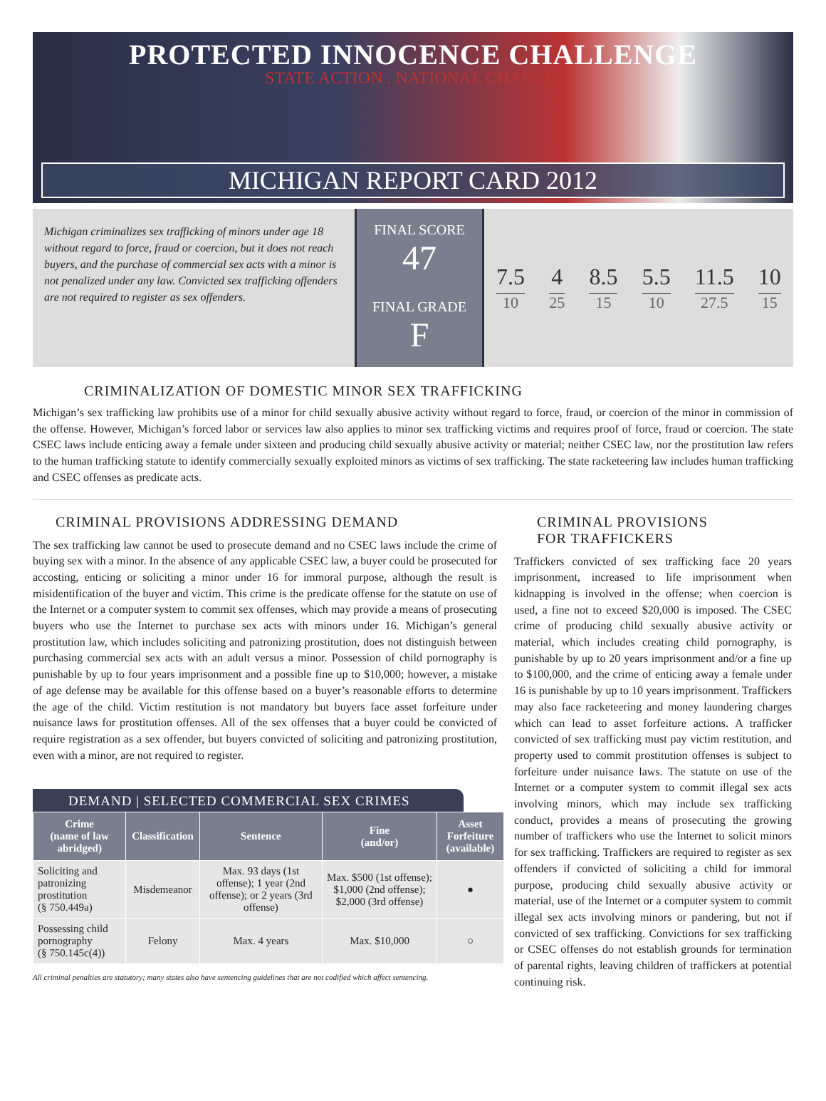PROTECTED INNOCENCE CHALLENGE
STATE ACTION . NATIONAL CHANGE.
MICHIGAN REPORT CARD 2012
Michigan criminalizes sex trafficking of minors under age 18 without regard to force, fraud or coercion, but it does not reach buyers, and the purchase of commercial sex acts with a minor is not penalized under any law. Convicted sex trafficking offenders are not required to register as sex offenders.
FINAL SCORE
47
FINAL GRADE
F
7.5
10
4
25
8.5
15
5.5
10
11.5
27.5
10
15
CRIMINALIZATION OF DOMESTIC MINOR SEX TRAFFICKING
Michigan’s sex trafficking law prohibits use of a minor for child sexually abusive activity without regard to force, fraud, or coercion of the minor in commission of the offense. However, Michigan’s forced labor or services law also applies to minor sex trafficking victims and requires proof of force, fraud or coercion. The state CSEC laws include enticing away a female under sixteen and producing child sexually abusive activity or material; neither CSEC law, nor the prostitution law refers to the human trafficking statute to identify commercially sexually exploited minors as victims of sex trafficking. The state racketeering law includes human trafficking and CSEC offenses as predicate acts.
CRIMINAL PROVISIONS ADDRESSING DEMAND
The sex trafficking law cannot be used to prosecute demand and no CSEC laws include the crime of buying sex with a minor. In the absence of any applicable CSEC law, a buyer could be prosecuted for accosting, enticing or soliciting a minor under 16 for immoral purpose, although the result is misidentification of the buyer and victim. This crime is the predicate offense for the statute on use of the Internet or a computer system to commit sex offenses, which may provide a means of prosecuting buyers who use the Internet to purchase sex acts with minors under 16. Michigan’s general prostitution law, which includes soliciting and patronizing prostitution, does not distinguish between purchasing commercial sex acts with an adult versus a minor. Possession of child pornography is punishable by up to four years imprisonment and a possible fine up to $10,000; however, a mistake of age defense may be available for this offense based on a buyer’s reasonable efforts to determine the age of the child. Victim restitution is not mandatory but buyers face asset forfeiture under nuisance laws for prostitution offenses. All of the sex offenses that a buyer could be convicted of require registration as a sex offender, but buyers convicted of soliciting and patronizing prostitution, even with a minor, are not required to register.
DEMAND | SELECTED COMMERCIAL SEX CRIMES
| Crime (name of law abridged) | Classification | Sentence | Fine (and/or) | Asset Forfeiture (available) |
| --- | --- | --- | --- | --- |
| Soliciting and patronizing prostitution (§ 750.449a) | Misdemeanor | Max. 93 days (1st offense); 1 year (2nd offense); or 2 years (3rd offense) | Max. $500 (1st offense); $1,000 (2nd offense); $2,000 (3rd offense) | ● |
| Possessing child pornography (§ 750.145c(4)) | Felony | Max. 4 years | Max. $10,000 | ○ |
All criminal penalties are statutory; many states also have sentencing guidelines that are not codified which affect sentencing.
CRIMINAL PROVISIONS
FOR TRAFFICKERS
Traffickers convicted of sex trafficking face 20 years imprisonment, increased to life imprisonment when kidnapping is involved in the offense; when coercion is used, a fine not to exceed $20,000 is imposed. The CSEC crime of producing child sexually abusive activity or material, which includes creating child pornography, is punishable by up to 20 years imprisonment and/or a fine up to $100,000, and the crime of enticing away a female under 16 is punishable by up to 10 years imprisonment. Traffickers may also face racketeering and money laundering charges which can lead to asset forfeiture actions. A trafficker convicted of sex trafficking must pay victim restitution, and property used to commit prostitution offenses is subject to forfeiture under nuisance laws. The statute on use of the Internet or a computer system to commit illegal sex acts involving minors, which may include sex trafficking conduct, provides a means of prosecuting the growing number of traffickers who use the Internet to solicit minors for sex trafficking. Traffickers are required to register as sex offenders if convicted of soliciting a child for immoral purpose, producing child sexually abusive activity or material, use of the Internet or a computer system to commit illegal sex acts involving minors or pandering, but not if convicted of sex trafficking. Convictions for sex trafficking or CSEC offenses do not establish grounds for termination of parental rights, leaving children of traffickers at potential continuing risk.